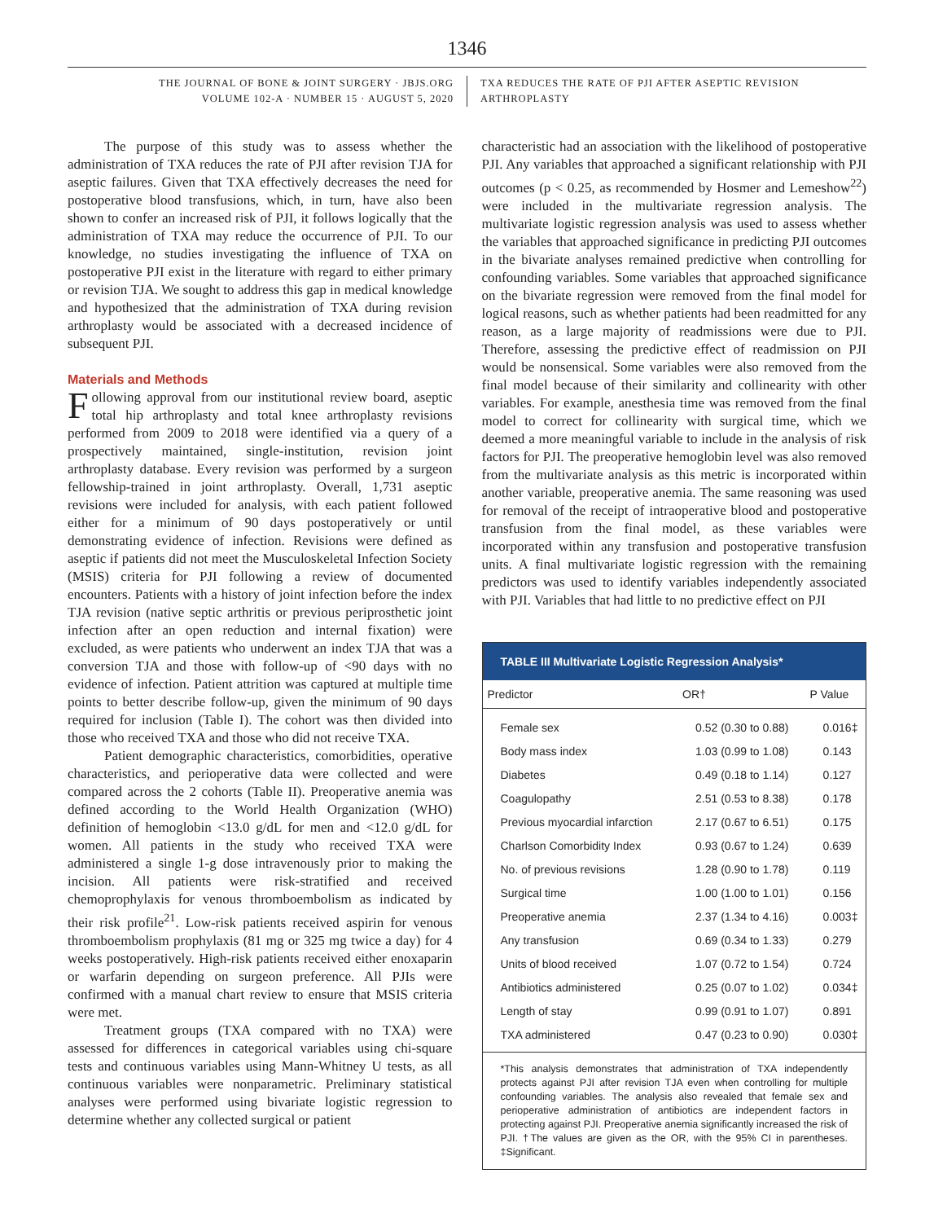1346
THE JOURNAL OF BONE & JOINT SURGERY · JBJS.ORG
VOLUME 102-A · NUMBER 15 · AUGUST 5, 2020
TXA REDUCES THE RATE OF PJI AFTER ASEPTIC REVISION ARTHROPLASTY
The purpose of this study was to assess whether the administration of TXA reduces the rate of PJI after revision TJA for aseptic failures. Given that TXA effectively decreases the need for postoperative blood transfusions, which, in turn, have also been shown to confer an increased risk of PJI, it follows logically that the administration of TXA may reduce the occurrence of PJI. To our knowledge, no studies investigating the influence of TXA on postoperative PJI exist in the literature with regard to either primary or revision TJA. We sought to address this gap in medical knowledge and hypothesized that the administration of TXA during revision arthroplasty would be associated with a decreased incidence of subsequent PJI.
Materials and Methods
Following approval from our institutional review board, aseptic total hip arthroplasty and total knee arthroplasty revisions performed from 2009 to 2018 were identified via a query of a prospectively maintained, single-institution, revision joint arthroplasty database. Every revision was performed by a surgeon fellowship-trained in joint arthroplasty. Overall, 1,731 aseptic revisions were included for analysis, with each patient followed either for a minimum of 90 days postoperatively or until demonstrating evidence of infection. Revisions were defined as aseptic if patients did not meet the Musculoskeletal Infection Society (MSIS) criteria for PJI following a review of documented encounters. Patients with a history of joint infection before the index TJA revision (native septic arthritis or previous periprosthetic joint infection after an open reduction and internal fixation) were excluded, as were patients who underwent an index TJA that was a conversion TJA and those with follow-up of <90 days with no evidence of infection. Patient attrition was captured at multiple time points to better describe follow-up, given the minimum of 90 days required for inclusion (Table I). The cohort was then divided into those who received TXA and those who did not receive TXA.
Patient demographic characteristics, comorbidities, operative characteristics, and perioperative data were collected and were compared across the 2 cohorts (Table II). Preoperative anemia was defined according to the World Health Organization (WHO) definition of hemoglobin <13.0 g/dL for men and <12.0 g/dL for women. All patients in the study who received TXA were administered a single 1-g dose intravenously prior to making the incision. All patients were risk-stratified and received chemoprophylaxis for venous thromboembolism as indicated by their risk profile<sup>21</sup>. Low-risk patients received aspirin for venous thromboembolism prophylaxis (81 mg or 325 mg twice a day) for 4 weeks postoperatively. High-risk patients received either enoxaparin or warfarin depending on surgeon preference. All PJIs were confirmed with a manual chart review to ensure that MSIS criteria were met.
Treatment groups (TXA compared with no TXA) were assessed for differences in categorical variables using chi-square tests and continuous variables using Mann-Whitney U tests, as all continuous variables were nonparametric. Preliminary statistical analyses were performed using bivariate logistic regression to determine whether any collected surgical or patient
characteristic had an association with the likelihood of postoperative PJI. Any variables that approached a significant relationship with PJI outcomes (p < 0.25, as recommended by Hosmer and Lemeshow<sup>22</sup>) were included in the multivariate regression analysis. The multivariate logistic regression analysis was used to assess whether the variables that approached significance in predicting PJI outcomes in the bivariate analyses remained predictive when controlling for confounding variables. Some variables that approached significance on the bivariate regression were removed from the final model for logical reasons, such as whether patients had been readmitted for any reason, as a large majority of readmissions were due to PJI. Therefore, assessing the predictive effect of readmission on PJI would be nonsensical. Some variables were also removed from the final model because of their similarity and collinearity with other variables. For example, anesthesia time was removed from the final model to correct for collinearity with surgical time, which we deemed a more meaningful variable to include in the analysis of risk factors for PJI. The preoperative hemoglobin level was also removed from the multivariate analysis as this metric is incorporated within another variable, preoperative anemia. The same reasoning was used for removal of the receipt of intraoperative blood and postoperative transfusion from the final model, as these variables were incorporated within any transfusion and postoperative transfusion units. A final multivariate logistic regression with the remaining predictors was used to identify variables independently associated with PJI. Variables that had little to no predictive effect on PJI
TABLE III Multivariate Logistic Regression Analysis*
| Predictor | OR† | P Value |
| --- | --- | --- |
| Female sex | 0.52 (0.30 to 0.88) | 0.016‡ |
| Body mass index | 1.03 (0.99 to 1.08) | 0.143 |
| Diabetes | 0.49 (0.18 to 1.14) | 0.127 |
| Coagulopathy | 2.51 (0.53 to 8.38) | 0.178 |
| Previous myocardial infarction | 2.17 (0.67 to 6.51) | 0.175 |
| Charlson Comorbidity Index | 0.93 (0.67 to 1.24) | 0.639 |
| No. of previous revisions | 1.28 (0.90 to 1.78) | 0.119 |
| Surgical time | 1.00 (1.00 to 1.01) | 0.156 |
| Preoperative anemia | 2.37 (1.34 to 4.16) | 0.003‡ |
| Any transfusion | 0.69 (0.34 to 1.33) | 0.279 |
| Units of blood received | 1.07 (0.72 to 1.54) | 0.724 |
| Antibiotics administered | 0.25 (0.07 to 1.02) | 0.034‡ |
| Length of stay | 0.99 (0.91 to 1.07) | 0.891 |
| TXA administered | 0.47 (0.23 to 0.90) | 0.030‡ |
*This analysis demonstrates that administration of TXA independently protects against PJI after revision TJA even when controlling for multiple confounding variables. The analysis also revealed that female sex and perioperative administration of antibiotics are independent factors in protecting against PJI. Preoperative anemia significantly increased the risk of PJI. †The values are given as the OR, with the 95% CI in parentheses. ‡Significant.